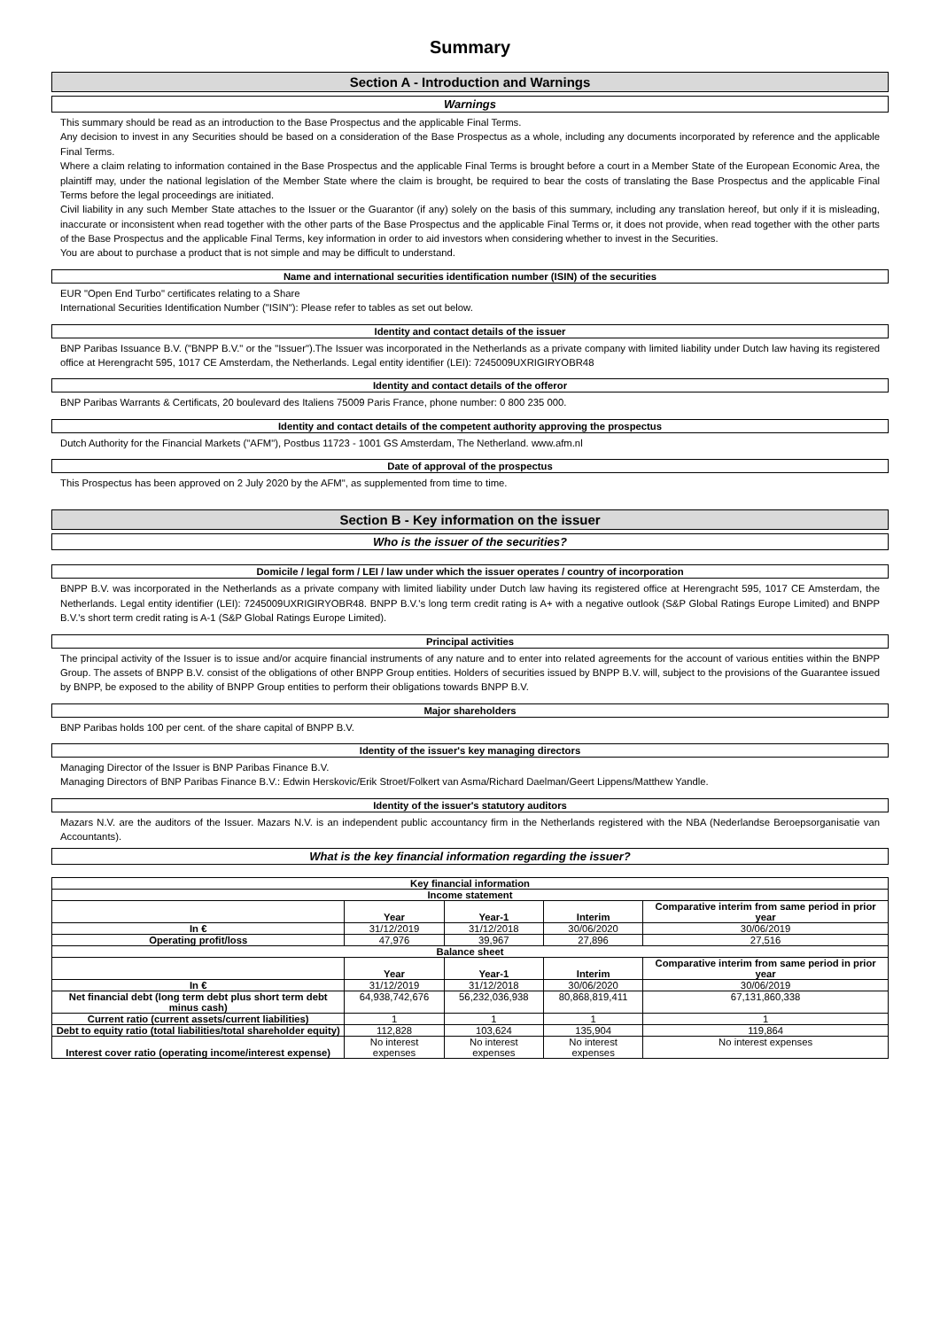Summary
Section A - Introduction and Warnings
Warnings
This summary should be read as an introduction to the Base Prospectus and the applicable Final Terms.
Any decision to invest in any Securities should be based on a consideration of the Base Prospectus as a whole, including any documents incorporated by reference and the applicable Final Terms.
Where a claim relating to information contained in the Base Prospectus and the applicable Final Terms is brought before a court in a Member State of the European Economic Area, the plaintiff may, under the national legislation of the Member State where the claim is brought, be required to bear the costs of translating the Base Prospectus and the applicable Final Terms before the legal proceedings are initiated.
Civil liability in any such Member State attaches to the Issuer or the Guarantor (if any) solely on the basis of this summary, including any translation hereof, but only if it is misleading, inaccurate or inconsistent when read together with the other parts of the Base Prospectus and the applicable Final Terms or, it does not provide, when read together with the other parts of the Base Prospectus and the applicable Final Terms, key information in order to aid investors when considering whether to invest in the Securities.
You are about to purchase a product that is not simple and may be difficult to understand.
Name and international securities identification number (ISIN) of the securities
EUR "Open End Turbo" certificates relating to a Share
International Securities Identification Number ("ISIN"): Please refer to tables as set out below.
Identity and contact details of the issuer
BNP Paribas Issuance B.V. ("BNPP B.V." or the "Issuer").The Issuer was incorporated in the Netherlands as a private company with limited liability under Dutch law having its registered office at Herengracht 595, 1017 CE Amsterdam, the Netherlands. Legal entity identifier (LEI): 7245009UXRIGIRYOBR48
Identity and contact details of the offeror
BNP Paribas Warrants & Certificats, 20 boulevard des Italiens 75009 Paris France, phone number: 0 800 235 000.
Identity and contact details of the competent authority approving the prospectus
Dutch Authority for the Financial Markets ("AFM"), Postbus 11723 - 1001 GS Amsterdam, The Netherland. www.afm.nl
Date of approval of the prospectus
This Prospectus has been approved on 2 July 2020 by the AFM", as supplemented from time to time.
Section B - Key information on the issuer
Who is the issuer of the securities?
Domicile / legal form / LEI / law under which the issuer operates / country of incorporation
BNPP B.V. was incorporated in the Netherlands as a private company with limited liability under Dutch law having its registered office at Herengracht 595, 1017 CE Amsterdam, the Netherlands. Legal entity identifier (LEI): 7245009UXRIGIRYOBR48. BNPP B.V.'s long term credit rating is A+ with a negative outlook (S&P Global Ratings Europe Limited) and BNPP B.V.'s short term credit rating is A-1 (S&P Global Ratings Europe Limited).
Principal activities
The principal activity of the Issuer is to issue and/or acquire financial instruments of any nature and to enter into related agreements for the account of various entities within the BNPP Group. The assets of BNPP B.V. consist of the obligations of other BNPP Group entities. Holders of securities issued by BNPP B.V. will, subject to the provisions of the Guarantee issued by BNPP, be exposed to the ability of BNPP Group entities to perform their obligations towards BNPP B.V.
Major shareholders
BNP Paribas holds 100 per cent. of the share capital of BNPP B.V.
Identity of the issuer's key managing directors
Managing Director of the Issuer is BNP Paribas Finance B.V.
Managing Directors of BNP Paribas Finance B.V.: Edwin Herskovic/Erik Stroet/Folkert van Asma/Richard Daelman/Geert Lippens/Matthew Yandle.
Identity of the issuer's statutory auditors
Mazars N.V. are the auditors of the Issuer. Mazars N.V. is an independent public accountancy firm in the Netherlands registered with the NBA (Nederlandse Beroepsorganisatie van Accountants).
What is the key financial information regarding the issuer?
| Key financial information | | | | |
| --- | --- | --- | --- | --- |
| Income statement | | | | |
| | Year | Year-1 | Interim | Comparative interim from same period in prior year |
| In € | 31/12/2019 | 31/12/2018 | 30/06/2020 | 30/06/2019 |
| Operating profit/loss | 47,976 | 39,967 | 27,896 | 27,516 |
| Balance sheet | | | | |
| | Year | Year-1 | Interim | Comparative interim from same period in prior year |
| In € | 31/12/2019 | 31/12/2018 | 30/06/2020 | 30/06/2019 |
| Net financial debt (long term debt plus short term debt minus cash) | 64,938,742,676 | 56,232,036,938 | 80,868,819,411 | 67,131,860,338 |
| Current ratio (current assets/current liabilities) | 1 | 1 | 1 | 1 |
| Debt to equity ratio (total liabilities/total shareholder equity) | 112,828 | 103,624 | 135,904 | 119,864 |
| Interest cover ratio (operating income/interest expense) | No interest expenses | No interest expenses | No interest expenses | No interest expenses |